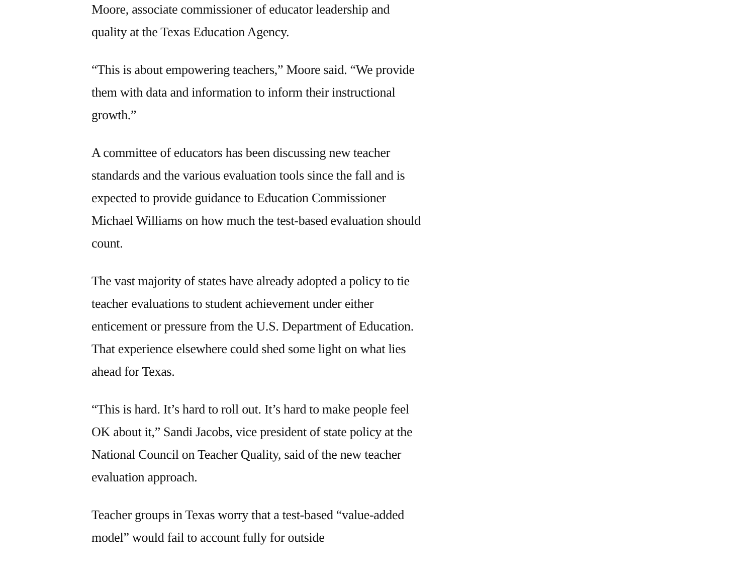Moore, associate commissioner of educator leadership and quality at the Texas Education Agency.
“This is about empowering teachers,” Moore said. “We provide them with data and information to inform their instructional growth.”
A committee of educators has been discussing new teacher standards and the various evaluation tools since the fall and is expected to provide guidance to Education Commissioner Michael Williams on how much the test-based evaluation should count.
The vast majority of states have already adopted a policy to tie teacher evaluations to student achievement under either enticement or pressure from the U.S. Department of Education. That experience elsewhere could shed some light on what lies ahead for Texas.
“This is hard. It’s hard to roll out. It’s hard to make people feel OK about it,” Sandi Jacobs, vice president of state policy at the National Council on Teacher Quality, said of the new teacher evaluation approach.
Teacher groups in Texas worry that a test-based “value-added model” would fail to account fully for outside